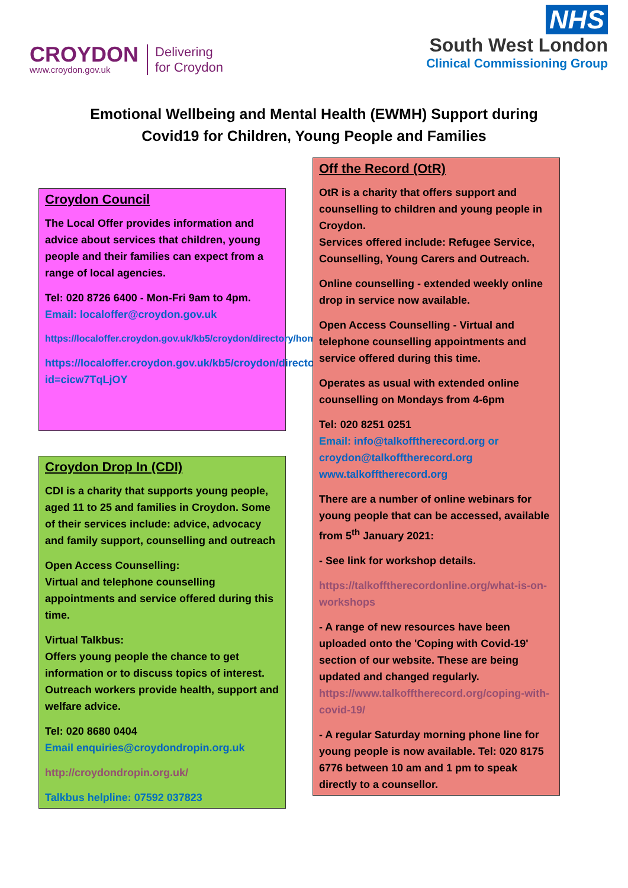CROYDON
www.croydon.gov.uk
Delivering
for Croydon
NHS
South West London
Clinical Commissioning Group
Emotional Wellbeing and Mental Health (EWMH) Support during
Covid19 for Children, Young People and Families
Croydon Council
The Local Offer provides information and advice about services that children, young people and their families can expect from a range of local agencies.
Tel: 020 8726 6400 - Mon-Fri 9am to 4pm.
Email: localoffer@croydon.gov.uk
https://localoffer.croydon.gov.uk/kb5/croydon/directory/home.page
https://localoffer.croydon.gov.uk/kb5/croydon/directory/advice.page?id=cicw7TqLjOY
Croydon Drop In (CDI)
CDI is a charity that supports young people, aged 11 to 25 and families in Croydon. Some of their services include: advice, advocacy and family support, counselling and outreach
Open Access Counselling:
Virtual and telephone counselling appointments and service offered during this time.
Virtual Talkbus:
Offers young people the chance to get information or to discuss topics of interest. Outreach workers provide health, support and welfare advice.
Tel: 020 8680 0404
Email enquiries@croydondropin.org.uk
http://croydondropin.org.uk/
Talkbus helpline: 07592 037823
Off the Record (OtR)
OtR is a charity that offers support and counselling to children and young people in Croydon.
Services offered include: Refugee Service, Counselling, Young Carers and Outreach.
Online counselling - extended weekly online drop in service now available.
Open Access Counselling - Virtual and telephone counselling appointments and service offered during this time.
Operates as usual with extended online counselling on Mondays from 4-6pm
Tel: 020 8251 0251
Email: info@talkofftherecord.org or croydon@talkofftherecord.org www.talkofftherecord.org
There are a number of online webinars for young people that can be accessed, available from 5<sup>th</sup> January 2021:
- See link for workshop details.
https://talkofftherecordonline.org/what-is-on-workshops
- A range of new resources have been uploaded onto the 'Coping with Covid-19' section of our website. These are being updated and changed regularly.
https://www.talkofftherecord.org/coping-with-covid-19/
- A regular Saturday morning phone line for young people is now available. Tel: 020 8175 6776 between 10 am and 1 pm to speak directly to a counsellor.